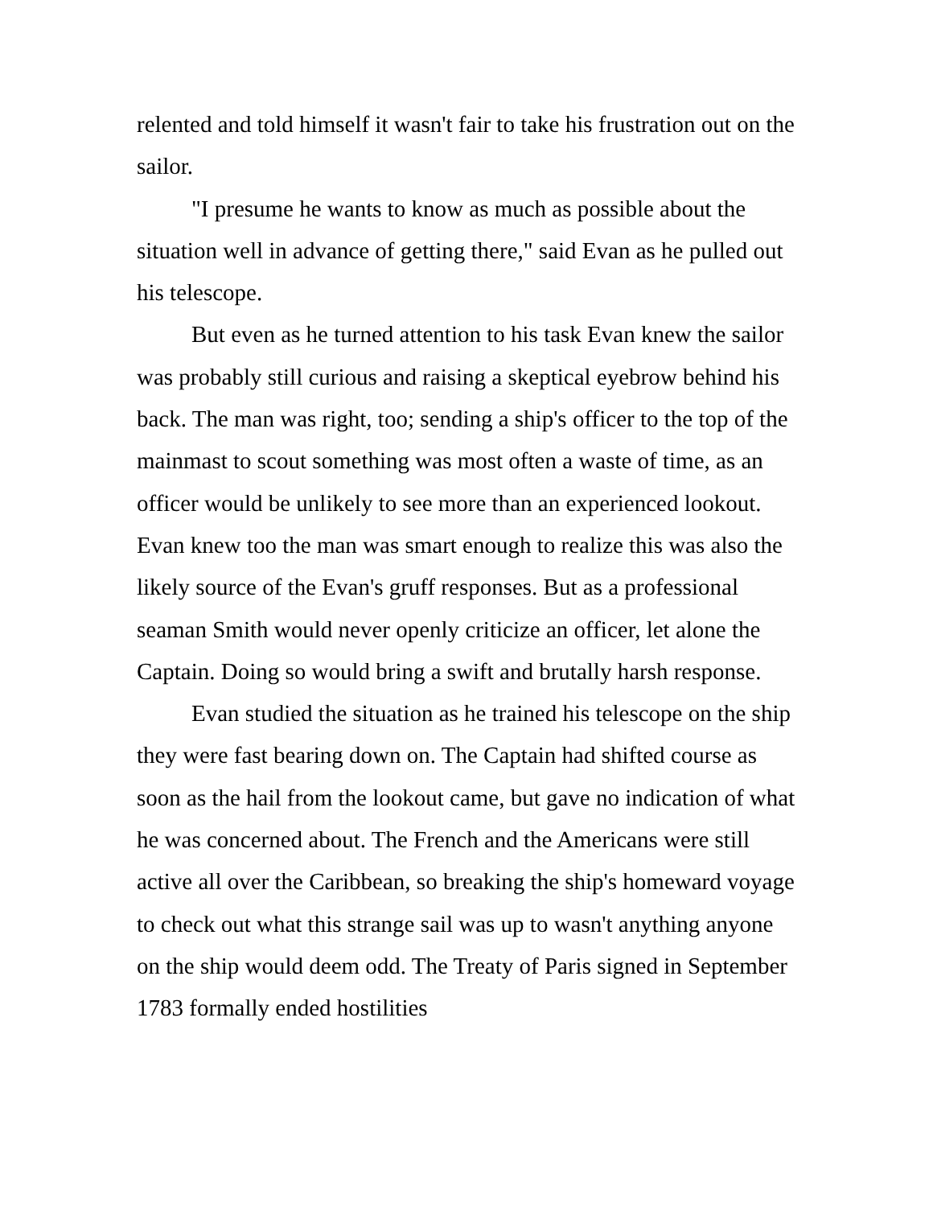relented and told himself it wasn't fair to take his frustration out on the sailor.
"I presume he wants to know as much as possible about the situation well in advance of getting there," said Evan as he pulled out his telescope.
But even as he turned attention to his task Evan knew the sailor was probably still curious and raising a skeptical eyebrow behind his back. The man was right, too; sending a ship's officer to the top of the mainmast to scout something was most often a waste of time, as an officer would be unlikely to see more than an experienced lookout. Evan knew too the man was smart enough to realize this was also the likely source of the Evan's gruff responses. But as a professional seaman Smith would never openly criticize an officer, let alone the Captain. Doing so would bring a swift and brutally harsh response.
Evan studied the situation as he trained his telescope on the ship they were fast bearing down on. The Captain had shifted course as soon as the hail from the lookout came, but gave no indication of what he was concerned about. The French and the Americans were still active all over the Caribbean, so breaking the ship's homeward voyage to check out what this strange sail was up to wasn't anything anyone on the ship would deem odd. The Treaty of Paris signed in September 1783 formally ended hostilities